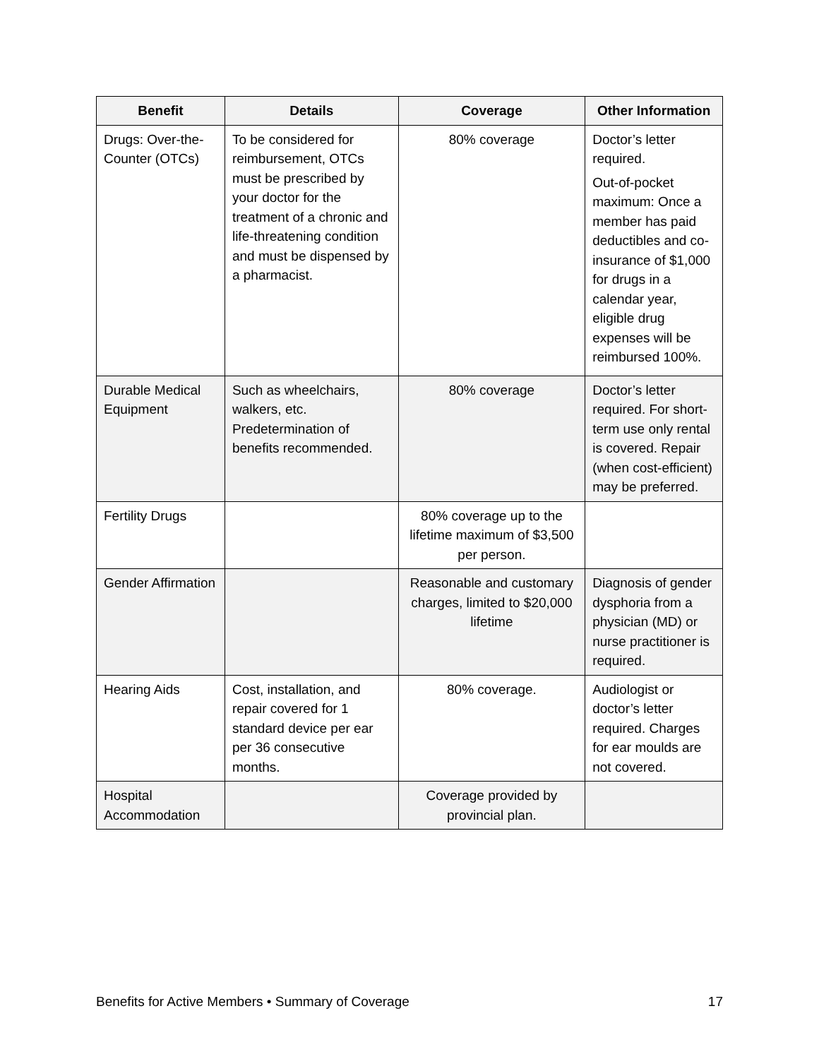| Benefit | Details | Coverage | Other Information |
| --- | --- | --- | --- |
| Drugs: Over-the-Counter (OTCs) | To be considered for reimbursement, OTCs must be prescribed by your doctor for the treatment of a chronic and life-threatening condition and must be dispensed by a pharmacist. | 80% coverage | Doctor’s letter required. Out-of-pocket maximum: Once a member has paid deductibles and co-insurance of $1,000 for drugs in a calendar year, eligible drug expenses will be reimbursed 100%. |
| Durable Medical Equipment | Such as wheelchairs, walkers, etc. Predetermination of benefits recommended. | 80% coverage | Doctor’s letter required. For short-term use only rental is covered. Repair (when cost-efficient) may be preferred. |
| Fertility Drugs | | 80% coverage up to the lifetime maximum of $3,500 per person. | |
| Gender Affirmation | | Reasonable and customary charges, limited to $20,000 lifetime | Diagnosis of gender dysphoria from a physician (MD) or nurse practitioner is required. |
| Hearing Aids | Cost, installation, and repair covered for 1 standard device per ear per 36 consecutive months. | 80% coverage. | Audiologist or doctor’s letter required. Charges for ear moulds are not covered. |
| Hospital Accommodation | | Coverage provided by provincial plan. | |
Benefits for Active Members • Summary of Coverage 17